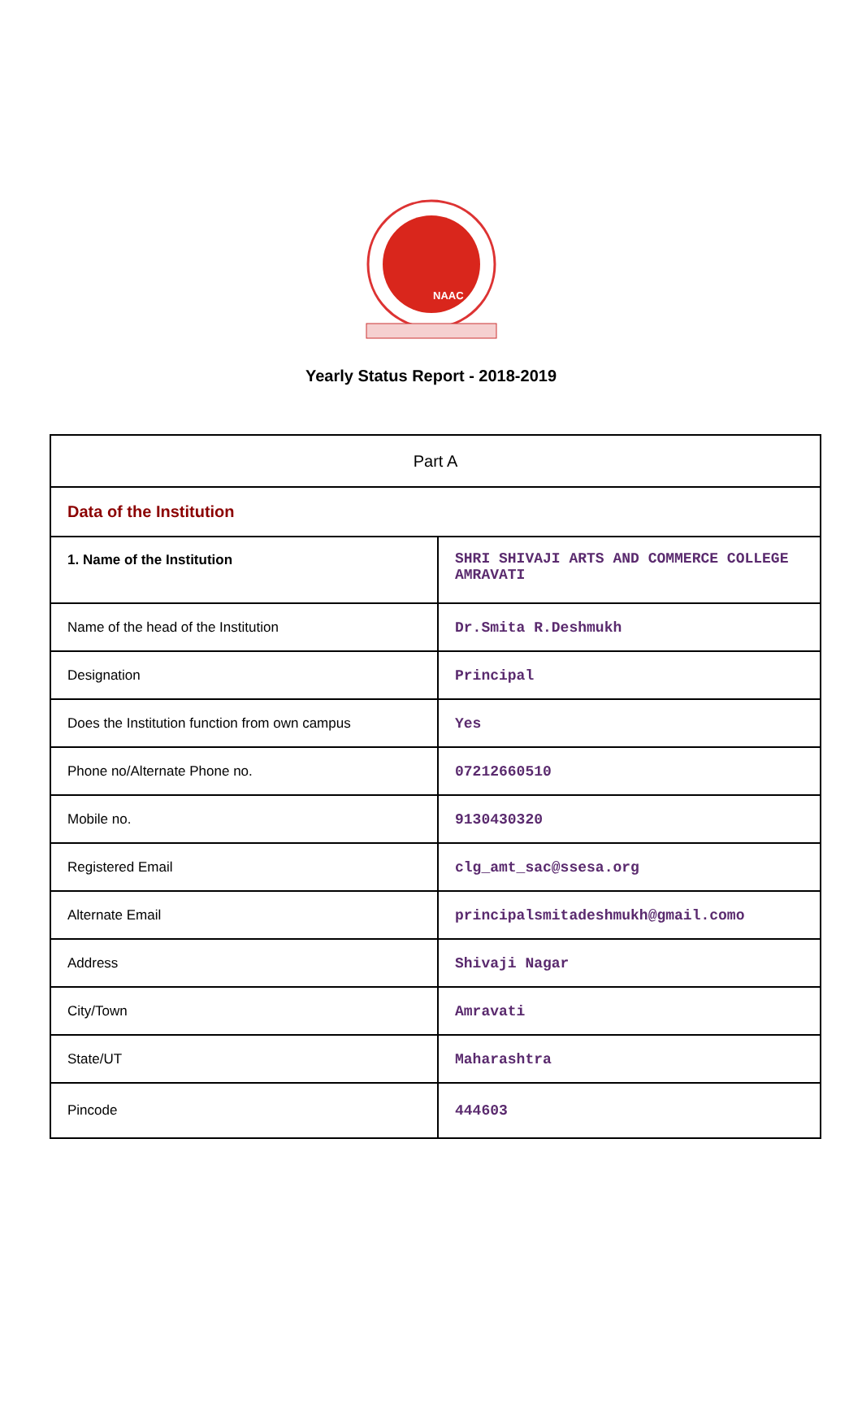NAAC
Yearly Status Report - 2018-2019
| Part A | |
| Data of the Institution | |
| 1. Name of the Institution | SHRI SHIVAJI ARTS AND COMMERCE COLLEGE AMRAVATI |
| Name of the head of the Institution | Dr.Smita R.Deshmukh |
| Designation | Principal |
| Does the Institution function from own campus | Yes |
| Phone no/Alternate Phone no. | 07212660510 |
| Mobile no. | 9130430320 |
| Registered Email | clg_amt_sac@ssesa.org |
| Alternate Email | principalsmitadeshmukh@gmail.como |
| Address | Shivaji Nagar |
| City/Town | Amravati |
| State/UT | Maharashtra |
| Pincode | 444603 |